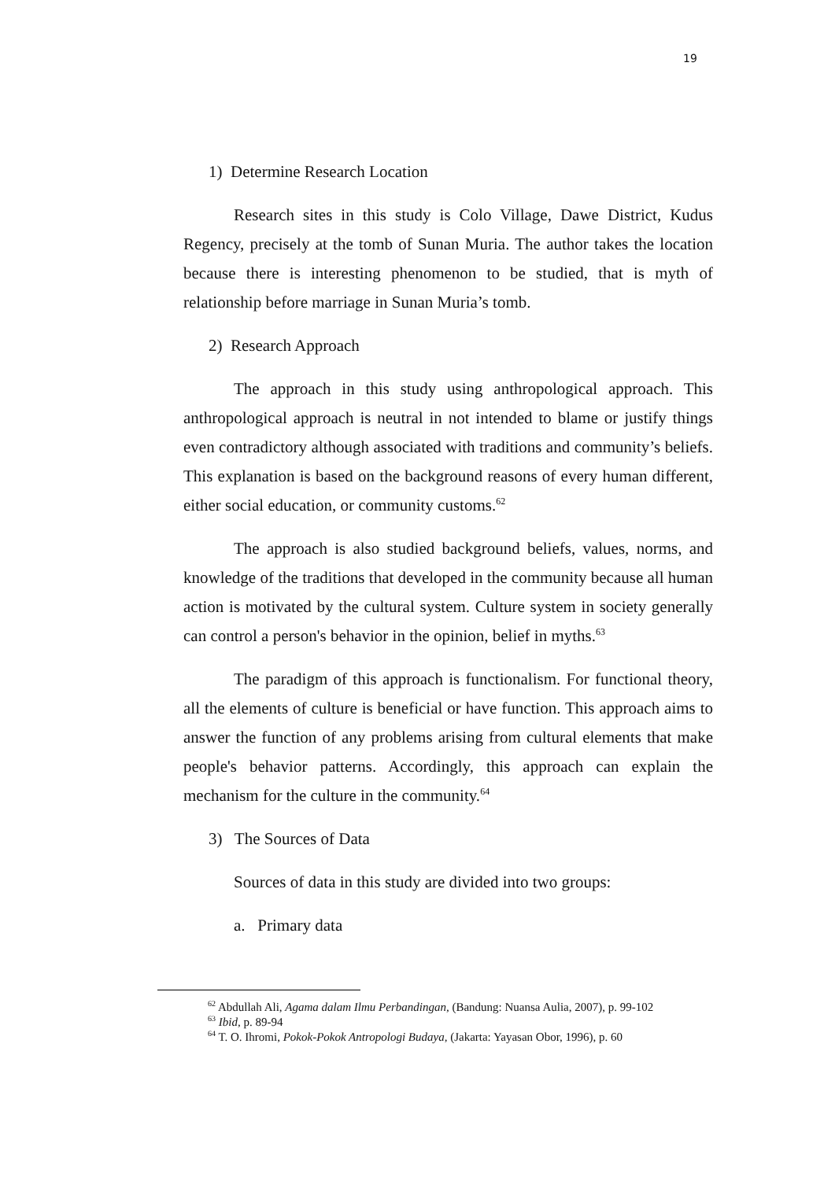19
1) Determine Research Location
Research sites in this study is Colo Village, Dawe District, Kudus Regency, precisely at the tomb of Sunan Muria. The author takes the location because there is interesting phenomenon to be studied, that is myth of relationship before marriage in Sunan Muria’s tomb.
2) Research Approach
The approach in this study using anthropological approach. This anthropological approach is neutral in not intended to blame or justify things even contradictory although associated with traditions and community’s beliefs. This explanation is based on the background reasons of every human different, either social education, or community customs.<sup>62</sup>
The approach is also studied background beliefs, values, norms, and knowledge of the traditions that developed in the community because all human action is motivated by the cultural system. Culture system in society generally can control a person's behavior in the opinion, belief in myths.<sup>63</sup>
The paradigm of this approach is functionalism. For functional theory, all the elements of culture is beneficial or have function. This approach aims to answer the function of any problems arising from cultural elements that make people's behavior patterns. Accordingly, this approach can explain the mechanism for the culture in the community.<sup>64</sup>
3) The Sources of Data
Sources of data in this study are divided into two groups:
a. Primary data
<sup>62</sup> Abdullah Ali, Agama dalam Ilmu Perbandingan, (Bandung: Nuansa Aulia, 2007), p. 99-102
<sup>63</sup> Ibid, p. 89-94
<sup>64</sup> T. O. Ihromi, Pokok-Pokok Antropologi Budaya, (Jakarta: Yayasan Obor, 1996), p. 60